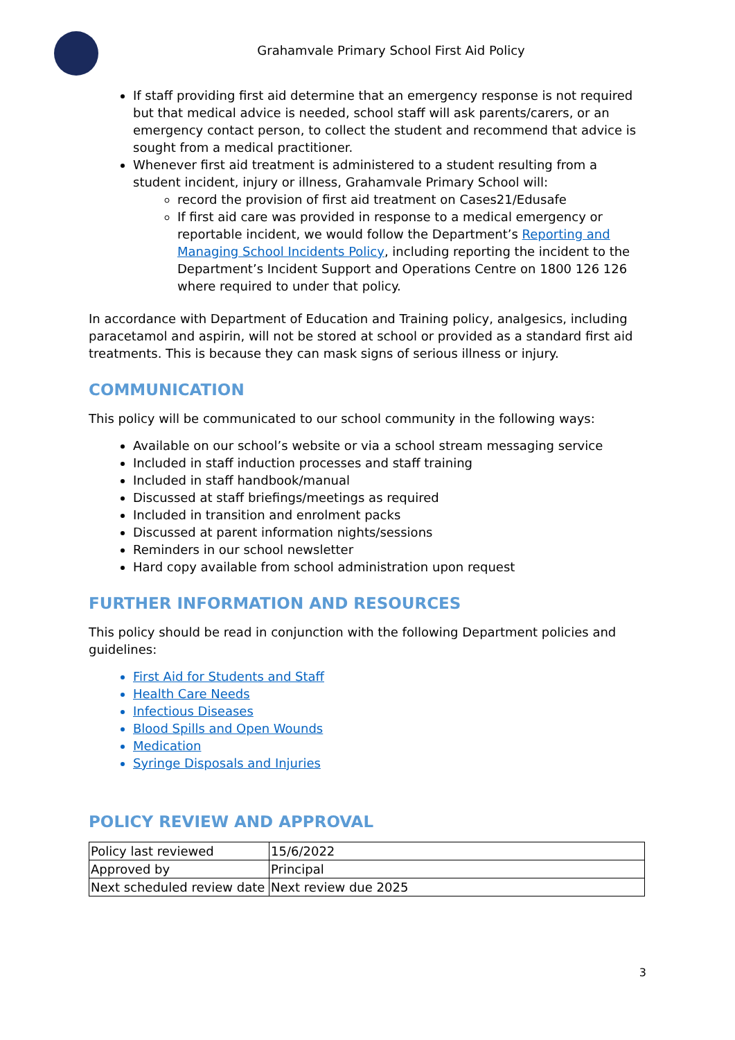Grahamvale Primary School First Aid Policy
If staff providing first aid determine that an emergency response is not required but that medical advice is needed, school staff will ask parents/carers, or an emergency contact person, to collect the student and recommend that advice is sought from a medical practitioner.
Whenever first aid treatment is administered to a student resulting from a student incident, injury or illness, Grahamvale Primary School will:
record the provision of first aid treatment on Cases21/Edusafe
If first aid care was provided in response to a medical emergency or reportable incident, we would follow the Department’s Reporting and Managing School Incidents Policy, including reporting the incident to the Department’s Incident Support and Operations Centre on 1800 126 126 where required to under that policy.
In accordance with Department of Education and Training policy, analgesics, including paracetamol and aspirin, will not be stored at school or provided as a standard first aid treatments. This is because they can mask signs of serious illness or injury.
COMMUNICATION
This policy will be communicated to our school community in the following ways:
Available on our school’s website or via a school stream messaging service
Included in staff induction processes and staff training
Included in staff handbook/manual
Discussed at staff briefings/meetings as required
Included in transition and enrolment packs
Discussed at parent information nights/sessions
Reminders in our school newsletter
Hard copy available from school administration upon request
FURTHER INFORMATION AND RESOURCES
This policy should be read in conjunction with the following Department policies and guidelines:
First Aid for Students and Staff
Health Care Needs
Infectious Diseases
Blood Spills and Open Wounds
Medication
Syringe Disposals and Injuries
POLICY REVIEW AND APPROVAL
| Policy last reviewed | 15/6/2022 |
| Approved by | Principal |
| Next scheduled review date | Next review due 2025 |
3